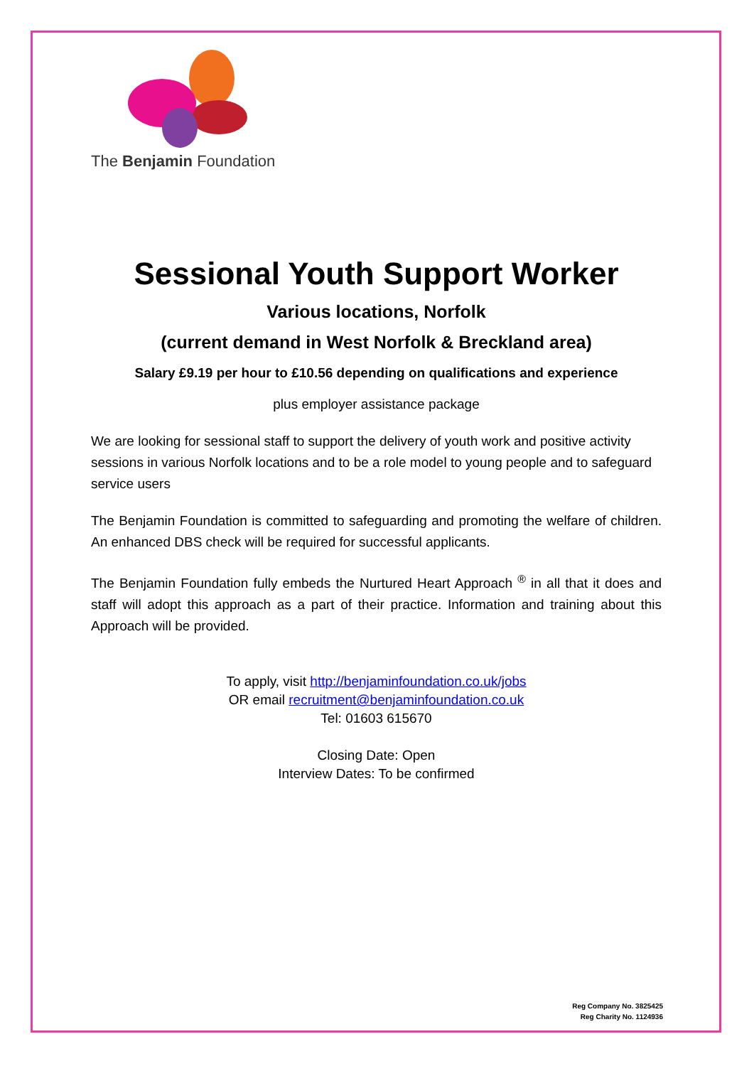The Benjamin Foundation
Sessional Youth Support Worker
Various locations, Norfolk
(current demand in West Norfolk & Breckland area)
Salary £9.19 per hour to £10.56 depending on qualifications and experience
plus employer assistance package
We are looking for sessional staff to support the delivery of youth work and positive activity sessions in various Norfolk locations and to be a role model to young people and to safeguard service users
The Benjamin Foundation is committed to safeguarding and promoting the welfare of children. An enhanced DBS check will be required for successful applicants.
The Benjamin Foundation fully embeds the Nurtured Heart Approach <sup>®</sup> in all that it does and staff will adopt this approach as a part of their practice. Information and training about this Approach will be provided.
To apply, visit http://benjaminfoundation.co.uk/jobs
OR email recruitment@benjaminfoundation.co.uk
Tel: 01603 615670
Closing Date: Open
Interview Dates: To be confirmed
Reg Company No. 3825425
Reg Charity No. 1124936